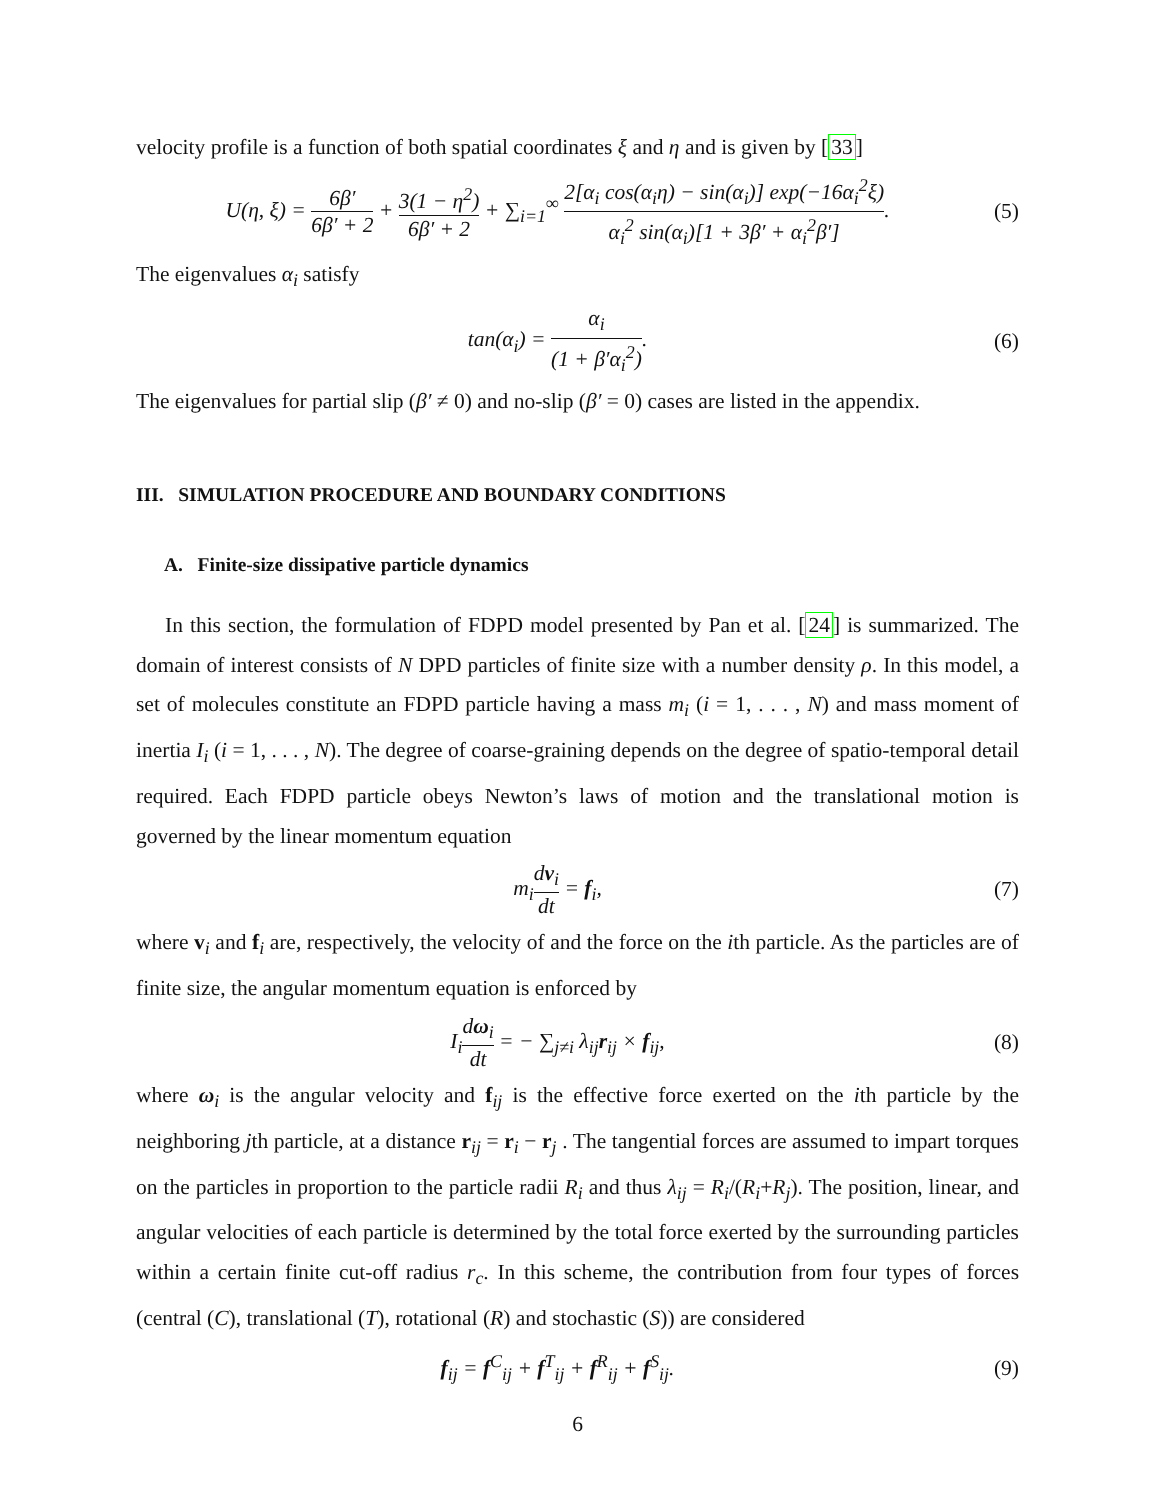velocity profile is a function of both spatial coordinates ξ and η and is given by [33]
U(η, ξ) = 6β′ 6β′ + 2 + 3(1 − η<sup>2</sup>) 6β′ + 2 + ∑<sub>i=1</sub><sup>∞</sup> 2[α<sub>i</sub> cos(α<sub>i</sub>η) − sin(α<sub>i</sub>)] exp(−16α<sub>i</sub><sup>2</sup>ξ) α<sub>i</sub><sup>2</sup> sin(α<sub>i</sub>)[1 + 3β′ + α<sub>i</sub><sup>2</sup>β′].
(5)
The eigenvalues α<sub>i</sub> satisfy
tan(α<sub>i</sub>) = α<sub>i</sub> (1 + β′α<sub>i</sub><sup>2</sup>). (6)
The eigenvalues for partial slip (β′ ≠ 0) and no-slip (β′ = 0) cases are listed in the appendix.
III. SIMULATION PROCEDURE AND BOUNDARY CONDITIONS
A. Finite-size dissipative particle dynamics
In this section, the formulation of FDPD model presented by Pan et al. [24] is summarized. The domain of interest consists of N DPD particles of finite size with a number density ρ. In this model, a set of molecules constitute an FDPD particle having a mass m<sub>i</sub> (i = 1, . . . , N) and mass moment of inertia I<sub>i</sub> (i = 1, . . . , N). The degree of coarse-graining depends on the degree of spatio-temporal detail required. Each FDPD particle obeys Newton’s laws of motion and the translational motion is governed by the linear momentum equation
m<sub>i</sub>dv<sub>i</sub> dt = f<sub>i</sub>, (7)
where v<sub>i</sub> and f<sub>i</sub> are, respectively, the velocity of and the force on the ith particle. As the particles are of finite size, the angular momentum equation is enforced by
I<sub>i</sub>dω<sub>i</sub> dt = − ∑<sub>j≠i</sub> λ<sub>ij</sub>r<sub>ij</sub> × f<sub>ij</sub>,
(8)
where ω<sub>i</sub> is the angular velocity and f<sub>ij</sub> is the effective force exerted on the ith particle by the neighboring jth particle, at a distance r<sub>ij</sub> = r<sub>i</sub> − r<sub>j</sub> . The tangential forces are assumed to impart torques on the particles in proportion to the particle radii R<sub>i</sub> and thus λ<sub>ij</sub> = R<sub>i</sub>/(R<sub>i</sub>+R<sub>j</sub>). The position, linear, and angular velocities of each particle is determined by the total force exerted by the surrounding particles within a certain finite cut-off radius r<sub>c</sub>. In this scheme, the contribution from four types of forces (central (C), translational (T), rotational (R) and stochastic (S)) are considered
f<sub>ij</sub> = f<sup>C</sup><sub>ij</sub> + f<sup>T</sup><sub>ij</sub> + f<sup>R</sup><sub>ij</sub> + f<sup>S</sup><sub>ij</sub>.
(9)
6